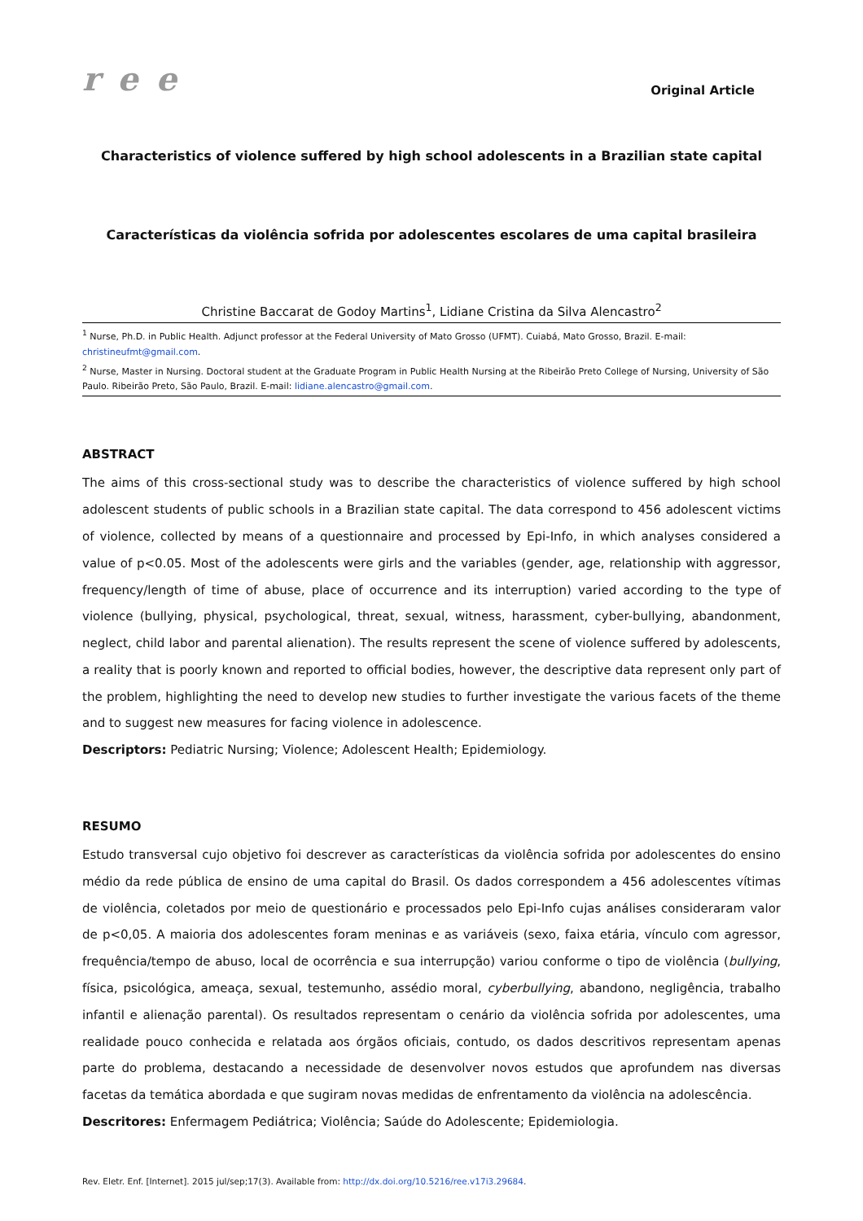r e e
Original Article
Characteristics of violence suffered by high school adolescents in a Brazilian state capital
Características da violência sofrida por adolescentes escolares de uma capital brasileira
Christine Baccarat de Godoy Martins<sup>1</sup>, Lidiane Cristina da Silva Alencastro<sup>2</sup>
<sup>1</sup> Nurse, Ph.D. in Public Health. Adjunct professor at the Federal University of Mato Grosso (UFMT). Cuiabá, Mato Grosso, Brazil. E-mail: christineufmt@gmail.com.
<sup>2</sup> Nurse, Master in Nursing. Doctoral student at the Graduate Program in Public Health Nursing at the Ribeirão Preto College of Nursing, University of São Paulo. Ribeirão Preto, São Paulo, Brazil. E-mail: lidiane.alencastro@gmail.com.
ABSTRACT
The aims of this cross-sectional study was to describe the characteristics of violence suffered by high school adolescent students of public schools in a Brazilian state capital. The data correspond to 456 adolescent victims of violence, collected by means of a questionnaire and processed by Epi-Info, in which analyses considered a value of p<0.05. Most of the adolescents were girls and the variables (gender, age, relationship with aggressor, frequency/length of time of abuse, place of occurrence and its interruption) varied according to the type of violence (bullying, physical, psychological, threat, sexual, witness, harassment, cyber-bullying, abandonment, neglect, child labor and parental alienation). The results represent the scene of violence suffered by adolescents, a reality that is poorly known and reported to official bodies, however, the descriptive data represent only part of the problem, highlighting the need to develop new studies to further investigate the various facets of the theme and to suggest new measures for facing violence in adolescence.
Descriptors: Pediatric Nursing; Violence; Adolescent Health; Epidemiology.
RESUMO
Estudo transversal cujo objetivo foi descrever as características da violência sofrida por adolescentes do ensino médio da rede pública de ensino de uma capital do Brasil. Os dados correspondem a 456 adolescentes vítimas de violência, coletados por meio de questionário e processados pelo Epi-Info cujas análises consideraram valor de p<0,05. A maioria dos adolescentes foram meninas e as variáveis (sexo, faixa etária, vínculo com agressor, frequência/tempo de abuso, local de ocorrência e sua interrupção) variou conforme o tipo de violência (bullying, física, psicológica, ameaça, sexual, testemunho, assédio moral, cyberbullying, abandono, negligência, trabalho infantil e alienação parental). Os resultados representam o cenário da violência sofrida por adolescentes, uma realidade pouco conhecida e relatada aos órgãos oficiais, contudo, os dados descritivos representam apenas parte do problema, destacando a necessidade de desenvolver novos estudos que aprofundem nas diversas facetas da temática abordada e que sugiram novas medidas de enfrentamento da violência na adolescência.
Descritores: Enfermagem Pediátrica; Violência; Saúde do Adolescente; Epidemiologia.
Rev. Eletr. Enf. [Internet]. 2015 jul/sep;17(3). Available from: http://dx.doi.org/10.5216/ree.v17i3.29684.